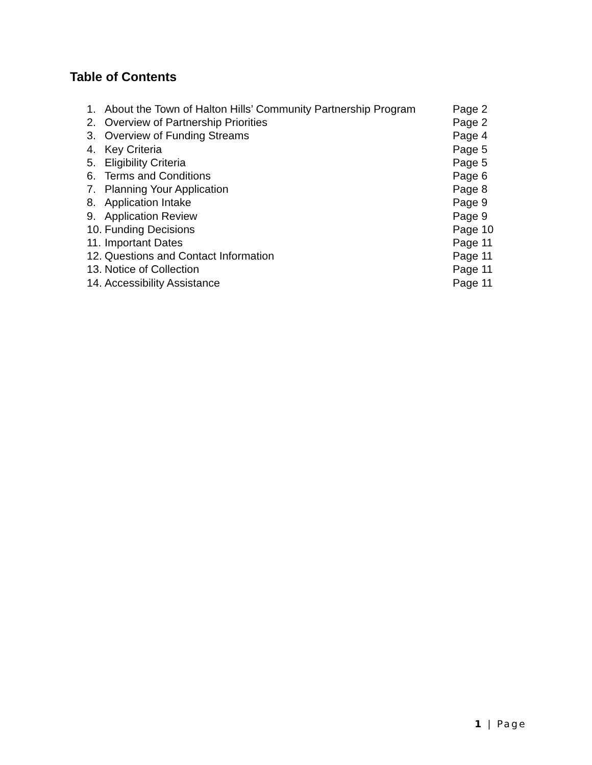Table of Contents
1. About the Town of Halton Hills’ Community Partnership Program Page 2
2. Overview of Partnership Priorities Page 2
3. Overview of Funding Streams Page 4
4. Key Criteria Page 5
5. Eligibility Criteria Page 5
6. Terms and Conditions Page 6
7. Planning Your Application Page 8
8. Application Intake Page 9
9. Application Review Page 9
10. Funding Decisions Page 10
11. Important Dates Page 11
12. Questions and Contact Information Page 11
13. Notice of Collection Page 11
14. Accessibility Assistance Page 11
1 | Page